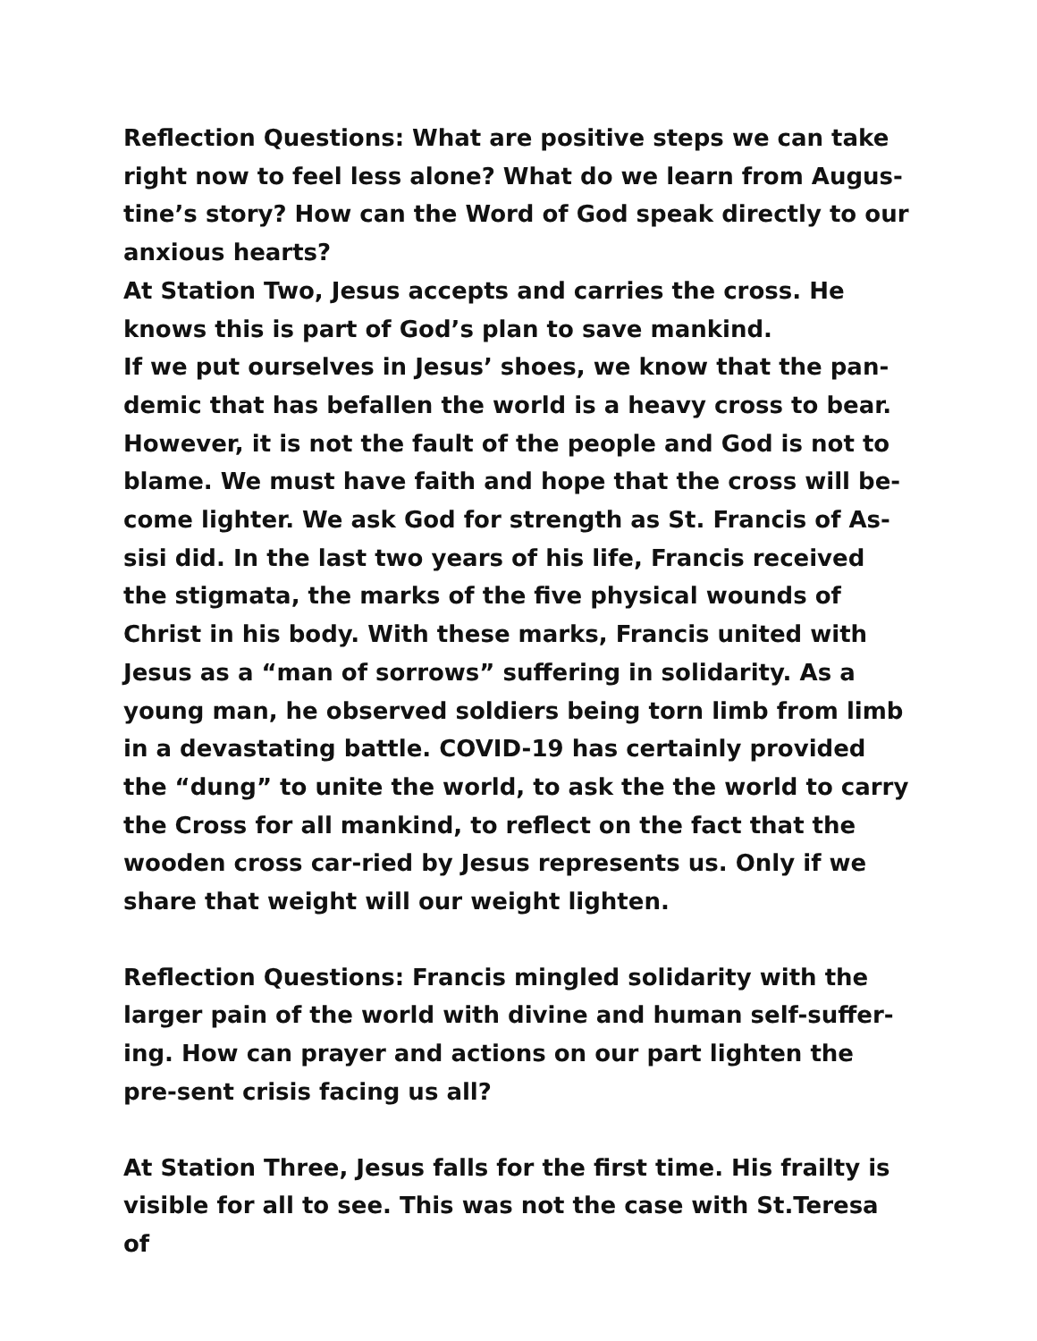Reflection Questions: What are positive steps we can take right now to feel less alone? What do we learn from Augus-tine’s story? How can the Word of God speak directly to our anxious hearts?
At Station Two, Jesus accepts and carries the cross. He knows this is part of God’s plan to save mankind.
If we put ourselves in Jesus’ shoes, we know that the pan-demic that has befallen the world is a heavy cross to bear. However, it is not the fault of the people and God is not to blame. We must have faith and hope that the cross will be-come lighter. We ask God for strength as St. Francis of As-sisi did. In the last two years of his life, Francis received the stigmata, the marks of the five physical wounds of Christ in his body. With these marks, Francis united with Jesus as a “man of sorrows” suffering in solidarity. As a young man, he observed soldiers being torn limb from limb in a devastating battle. COVID-19 has certainly provided the “dung” to unite the world, to ask the the world to carry the Cross for all mankind, to reflect on the fact that the wooden cross car-ried by Jesus represents us. Only if we share that weight will our weight lighten.
Reflection Questions: Francis mingled solidarity with the larger pain of the world with divine and human self-suffer-ing. How can prayer and actions on our part lighten the pre-sent crisis facing us all?
At Station Three, Jesus falls for the first time. His frailty is visible for all to see. This was not the case with St.Teresa of